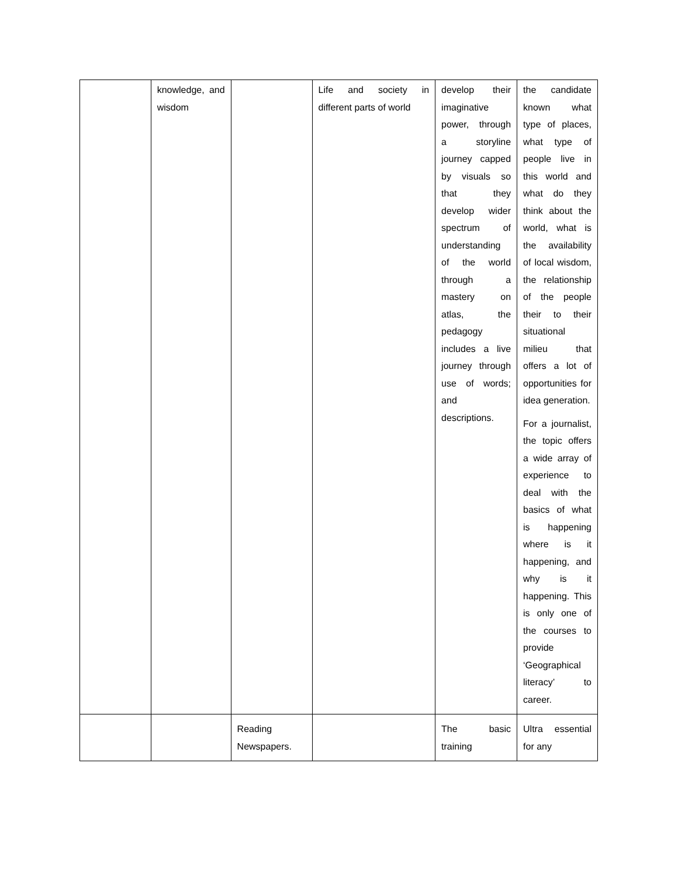| | knowledge, and wisdom | | Life and society in different parts of world | develop their imaginative power, through a storyline journey capped by visuals so that they develop wider spectrum of understanding of the world through a mastery on atlas, the pedagogy includes a live journey through use of words; and descriptions. | the candidate known what type of places, what type of people live in this world and what do they think about the world, what is the availability of local wisdom, the relationship of the people their to their situational milieu that offers a lot of opportunities for idea generation. For a journalist, the topic offers a wide array of experience to deal with the basics of what is happening where is it happening, and why is it happening. This is only one of the courses to provide ‘Geographical literacy’ to career. |
| | | Reading Newspapers. | | The basic training | Ultra essential for any |